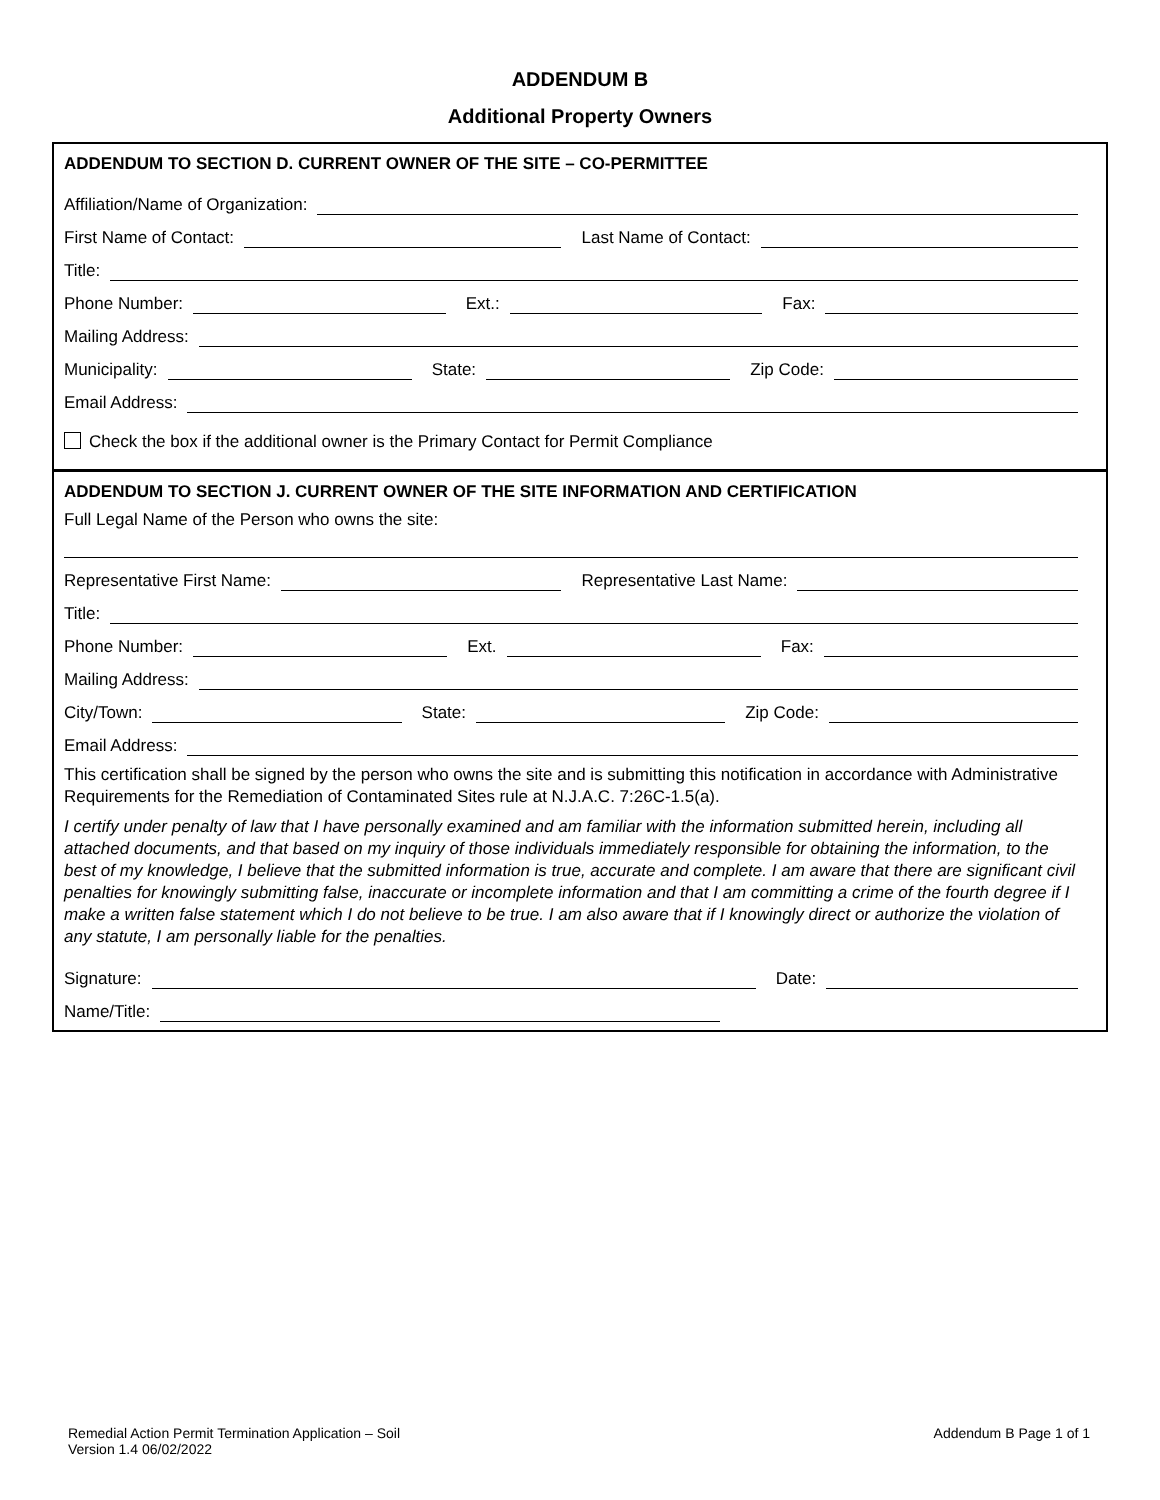ADDENDUM B
Additional Property Owners
ADDENDUM TO SECTION D. CURRENT OWNER OF THE SITE – CO-PERMITTEE
Affiliation/Name of Organization:
First Name of Contact:
Last Name of Contact:
Title:
Phone Number:
Ext.:
Fax:
Mailing Address:
Municipality:
State:
Zip Code:
Email Address:
Check the box if the additional owner is the Primary Contact for Permit Compliance
ADDENDUM TO SECTION J. CURRENT OWNER OF THE SITE INFORMATION AND CERTIFICATION
Full Legal Name of the Person who owns the site:
Representative First Name:
Representative Last Name:
Title:
Phone Number:
Ext.
Fax:
Mailing Address:
City/Town:
State:
Zip Code:
Email Address:
This certification shall be signed by the person who owns the site and is submitting this notification in accordance with Administrative Requirements for the Remediation of Contaminated Sites rule at N.J.A.C. 7:26C-1.5(a).
I certify under penalty of law that I have personally examined and am familiar with the information submitted herein, including all attached documents, and that based on my inquiry of those individuals immediately responsible for obtaining the information, to the best of my knowledge, I believe that the submitted information is true, accurate and complete. I am aware that there are significant civil penalties for knowingly submitting false, inaccurate or incomplete information and that I am committing a crime of the fourth degree if I make a written false statement which I do not believe to be true. I am also aware that if I knowingly direct or authorize the violation of any statute, I am personally liable for the penalties.
Signature:
Date:
Name/Title:
Remedial Action Permit Termination Application – Soil
Version 1.4 06/02/2022
Addendum B Page 1 of 1